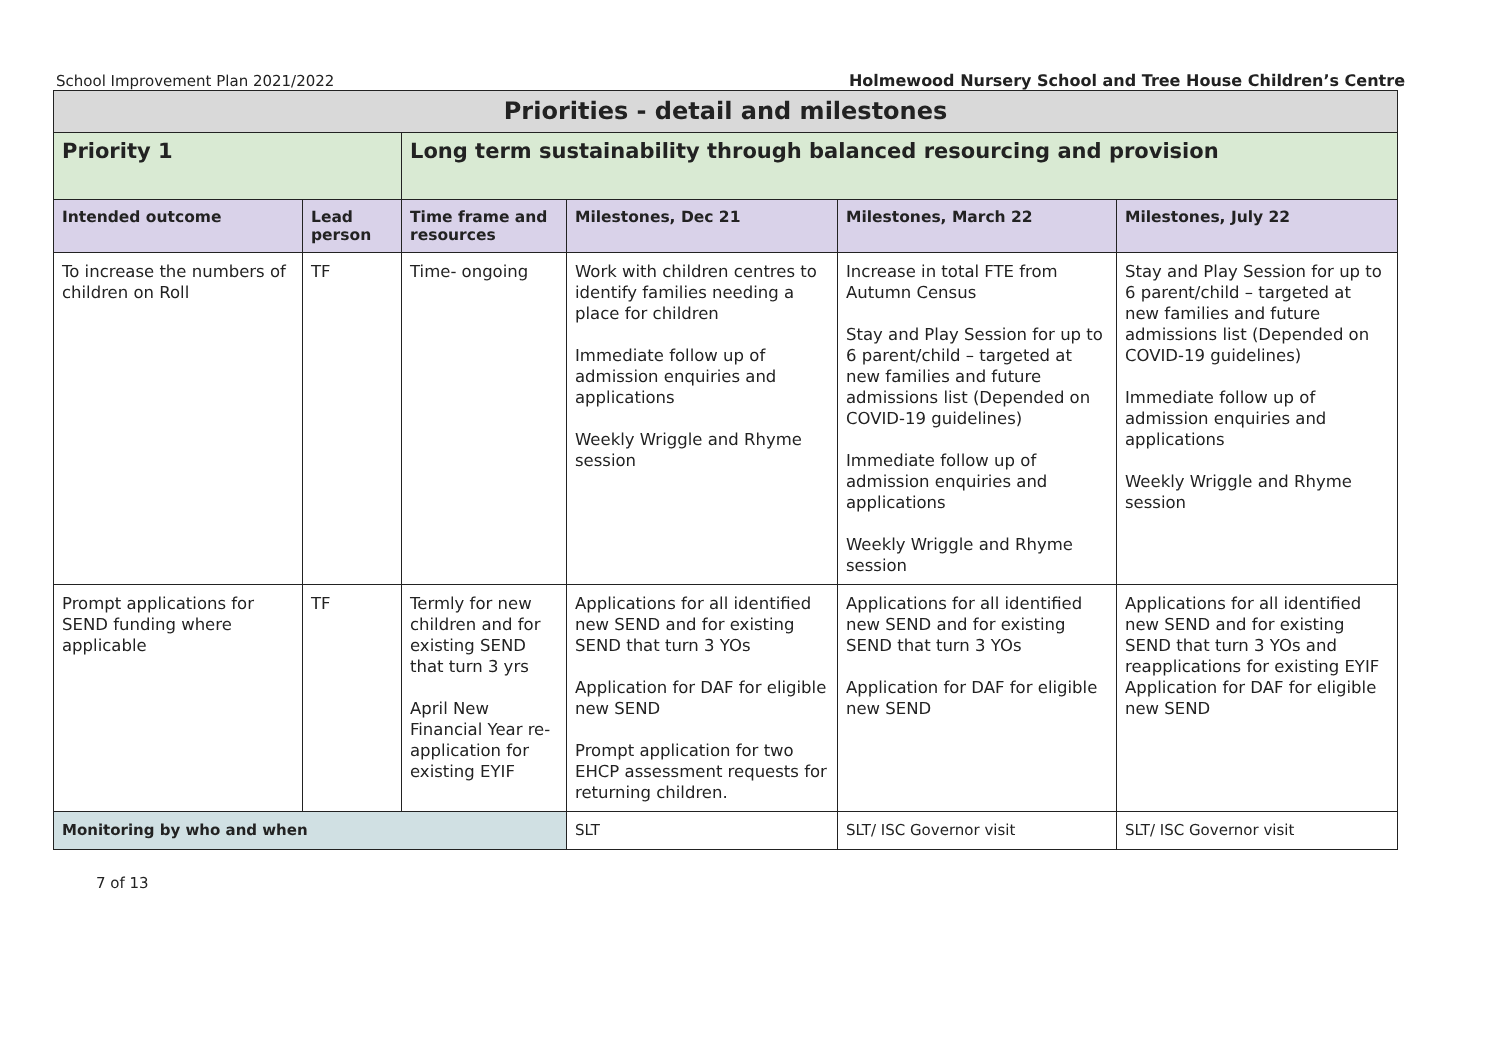School Improvement Plan 2021/2022 Holmewood Nursery School and Tree House Children’s Centre
| Priorities - detail and milestones | | | | | |
| Priority 1 | | Long term sustainability through balanced resourcing and provision | | | |
| Intended outcome | Lead person | Time frame and resources | Milestones, Dec 21 | Milestones, March 22 | Milestones, July 22 |
| To increase the numbers of children on Roll | TF | Time- ongoing | Work with children centres to identify families needing a place for children Immediate follow up of admission enquiries and applications Weekly Wriggle and Rhyme session | Increase in total FTE from Autumn Census Stay and Play Session for up to 6 parent/child – targeted at new families and future admissions list (Depended on COVID-19 guidelines) Immediate follow up of admission enquiries and applications Weekly Wriggle and Rhyme session | Stay and Play Session for up to 6 parent/child – targeted at new families and future admissions list (Depended on COVID-19 guidelines) Immediate follow up of admission enquiries and applications Weekly Wriggle and Rhyme session |
| Prompt applications for SEND funding where applicable | TF | Termly for new children and for existing SEND that turn 3 yrs April New Financial Year re-application for existing EYIF | Applications for all identified new SEND and for existing SEND that turn 3 YOs Application for DAF for eligible new SEND Prompt application for two EHCP assessment requests for returning children. | Applications for all identified new SEND and for existing SEND that turn 3 YOs Application for DAF for eligible new SEND | Applications for all identified new SEND and for existing SEND that turn 3 YOs and reapplications for existing EYIF Application for DAF for eligible new SEND |
| Monitoring by who and when | | | SLT | SLT/ ISC Governor visit | SLT/ ISC Governor visit |
7 of 13